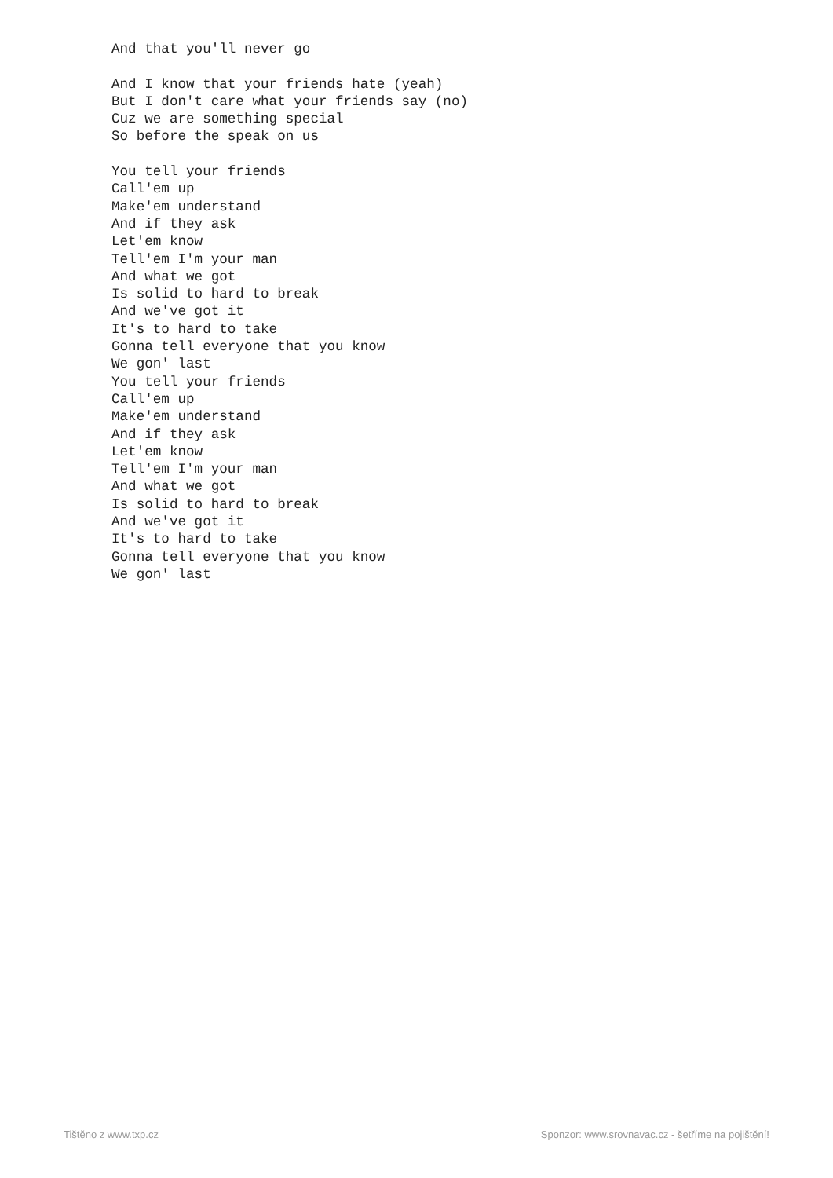And that you'll never go

And I know that your friends hate (yeah)
But I don't care what your friends say (no)
Cuz we are something special
So before the speak on us

You tell your friends
Call'em up
Make'em understand
And if they ask
Let'em know
Tell'em I'm your man
And what we got
Is solid to hard to break
And we've got it
It's to hard to take
Gonna tell everyone that you know
We gon' last
You tell your friends
Call'em up
Make'em understand
And if they ask
Let'em know
Tell'em I'm your man
And what we got
Is solid to hard to break
And we've got it
It's to hard to take
Gonna tell everyone that you know
We gon' last
Tištěno z www.txp.cz Sponzor: www.srovnavac.cz - šetříme na pojištění!